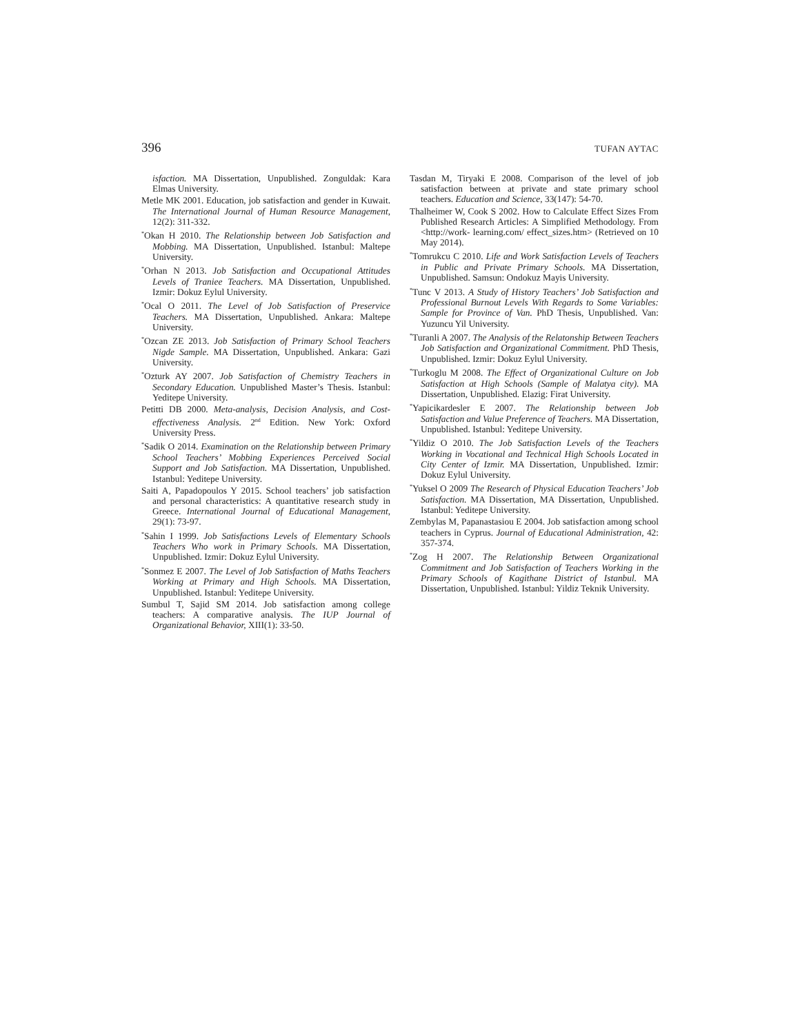396 TUFAN AYTAC
isfaction. MA Dissertation, Unpublished. Zonguldak: Kara Elmas University.
Metle MK 2001. Education, job satisfaction and gender in Kuwait. The International Journal of Human Resource Management, 12(2): 311-332.
<sup>*</sup> Okan H 2010. The Relationship between Job Satisfaction and Mobbing. MA Dissertation, Unpublished. Istanbul: Maltepe University.
<sup>*</sup> Orhan N 2013. Job Satisfaction and Occupational Attitudes Levels of Traniee Teachers. MA Dissertation, Unpublished. Izmir: Dokuz Eylul University.
<sup>*</sup> Ocal O 2011. The Level of Job Satisfaction of Preservice Teachers. MA Dissertation, Unpublished. Ankara: Maltepe University.
<sup>*</sup> Ozcan ZE 2013. Job Satisfaction of Primary School Teachers Nigde Sample. MA Dissertation, Unpublished. Ankara: Gazi University.
<sup>*</sup> Ozturk AY 2007. Job Satisfaction of Chemistry Teachers in Secondary Education. Unpublished Master’s Thesis. Istanbul: Yeditepe University.
Petitti DB 2000. Meta-analysis, Decision Analysis, and Cost-effectiveness Analysis. 2<sup>nd</sup> Edition. New York: Oxford University Press.
<sup>*</sup> Sadik O 2014. Examination on the Relationship between Primary School Teachers’ Mobbing Experiences Perceived Social Support and Job Satisfaction. MA Dissertation, Unpublished. Istanbul: Yeditepe University.
Saiti A, Papadopoulos Y 2015. School teachers’ job satisfaction and personal characteristics: A quantitative research study in Greece. International Journal of Educational Management, 29(1): 73-97.
<sup>*</sup> Sahin I 1999. Job Satisfactions Levels of Elementary Schools Teachers Who work in Primary Schools. MA Dissertation, Unpublished. Izmir: Dokuz Eylul University.
<sup>*</sup> Sonmez E 2007. The Level of Job Satisfaction of Maths Teachers Working at Primary and High Schools. MA Dissertation, Unpublished. Istanbul: Yeditepe University.
Sumbul T, Sajid SM 2014. Job satisfaction among college teachers: A comparative analysis. The IUP Journal of Organizational Behavior, XIII(1): 33-50.
Tasdan M, Tiryaki E 2008. Comparison of the level of job satisfaction between at private and state primary school teachers. Education and Science, 33(147): 54-70.
Thalheimer W, Cook S 2002. How to Calculate Effect Sizes From Published Research Articles: A Simplified Methodology. From <http://work- learning.com/ effect_sizes.htm> (Retrieved on 10 May 2014).
<sup>*</sup> Tomrukcu C 2010. Life and Work Satisfaction Levels of Teachers in Public and Private Primary Schools. MA Dissertation, Unpublished. Samsun: Ondokuz Mayis University.
<sup>*</sup> Tunc V 2013. A Study of History Teachers’ Job Satisfaction and Professional Burnout Levels With Regards to Some Variables: Sample for Province of Van. PhD Thesis, Unpublished. Van: Yuzuncu Yil University.
<sup>*</sup> Turanli A 2007. The Analysis of the Relatonship Between Teachers Job Satisfaction and Organizational Commitment. PhD Thesis, Unpublished. Izmir: Dokuz Eylul University.
<sup>*</sup> Turkoglu M 2008. The Effect of Organizational Culture on Job Satisfaction at High Schools (Sample of Malatya city). MA Dissertation, Unpublished. Elazig: Firat University.
<sup>*</sup> Yapicikardesler E 2007. The Relationship between Job Satisfaction and Value Preference of Teachers. MA Dissertation, Unpublished. Istanbul: Yeditepe University.
<sup>*</sup> Yildiz O 2010. The Job Satisfaction Levels of the Teachers Working in Vocational and Technical High Schools Located in City Center of Izmir. MA Dissertation, Unpublished. Izmir: Dokuz Eylul University.
<sup>*</sup> Yuksel O 2009 The Research of Physical Education Teachers’ Job Satisfaction. MA Dissertation, MA Dissertation, Unpublished. Istanbul: Yeditepe University.
Zembylas M, Papanastasiou E 2004. Job satisfaction among school teachers in Cyprus. Journal of Educational Administration, 42: 357-374.
<sup>*</sup> Zog H 2007. The Relationship Between Organizational Commitment and Job Satisfaction of Teachers Working in the Primary Schools of Kagithane District of Istanbul. MA Dissertation, Unpublished. Istanbul: Yildiz Teknik University.